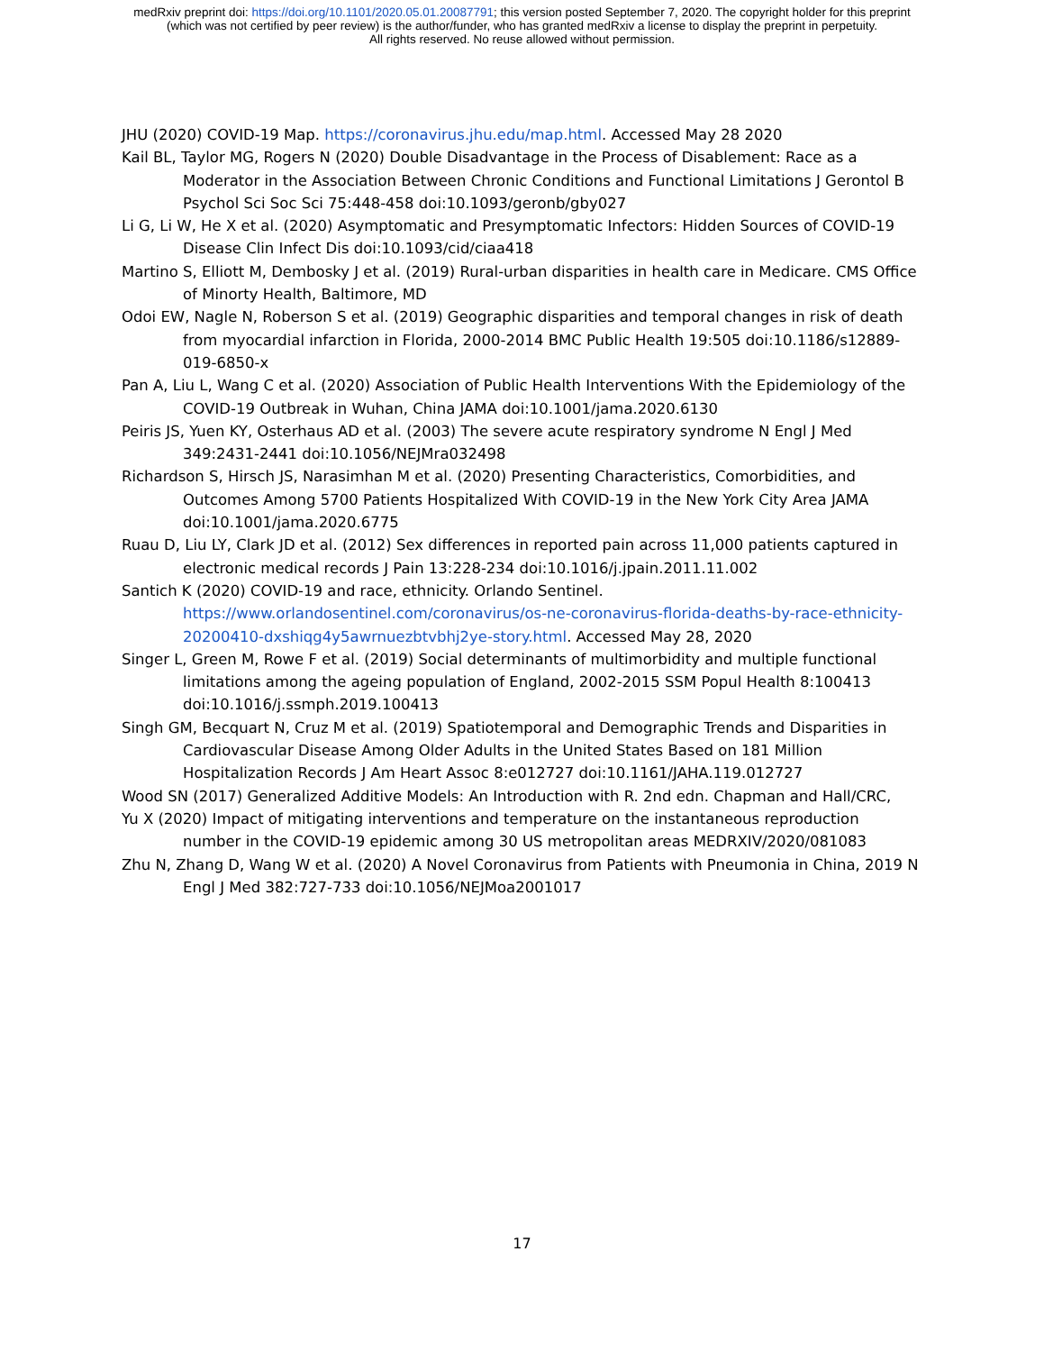medRxiv preprint doi: https://doi.org/10.1101/2020.05.01.20087791; this version posted September 7, 2020. The copyright holder for this preprint
(which was not certified by peer review) is the author/funder, who has granted medRxiv a license to display the preprint in perpetuity.
All rights reserved. No reuse allowed without permission.
JHU (2020) COVID-19 Map. https://coronavirus.jhu.edu/map.html. Accessed May 28 2020
Kail BL, Taylor MG, Rogers N (2020) Double Disadvantage in the Process of Disablement: Race as a Moderator in the Association Between Chronic Conditions and Functional Limitations J Gerontol B Psychol Sci Soc Sci 75:448-458 doi:10.1093/geronb/gby027
Li G, Li W, He X et al. (2020) Asymptomatic and Presymptomatic Infectors: Hidden Sources of COVID-19 Disease Clin Infect Dis doi:10.1093/cid/ciaa418
Martino S, Elliott M, Dembosky J et al. (2019) Rural-urban disparities in health care in Medicare. CMS Office of Minorty Health, Baltimore, MD
Odoi EW, Nagle N, Roberson S et al. (2019) Geographic disparities and temporal changes in risk of death from myocardial infarction in Florida, 2000-2014 BMC Public Health 19:505 doi:10.1186/s12889-019-6850-x
Pan A, Liu L, Wang C et al. (2020) Association of Public Health Interventions With the Epidemiology of the COVID-19 Outbreak in Wuhan, China JAMA doi:10.1001/jama.2020.6130
Peiris JS, Yuen KY, Osterhaus AD et al. (2003) The severe acute respiratory syndrome N Engl J Med 349:2431-2441 doi:10.1056/NEJMra032498
Richardson S, Hirsch JS, Narasimhan M et al. (2020) Presenting Characteristics, Comorbidities, and Outcomes Among 5700 Patients Hospitalized With COVID-19 in the New York City Area JAMA doi:10.1001/jama.2020.6775
Ruau D, Liu LY, Clark JD et al. (2012) Sex differences in reported pain across 11,000 patients captured in electronic medical records J Pain 13:228-234 doi:10.1016/j.jpain.2011.11.002
Santich K (2020) COVID-19 and race, ethnicity. Orlando Sentinel. https://www.orlandosentinel.com/coronavirus/os-ne-coronavirus-florida-deaths-by-race-ethnicity-20200410-dxshiqg4y5awrnuezbtvbhj2ye-story.html. Accessed May 28, 2020
Singer L, Green M, Rowe F et al. (2019) Social determinants of multimorbidity and multiple functional limitations among the ageing population of England, 2002-2015 SSM Popul Health 8:100413 doi:10.1016/j.ssmph.2019.100413
Singh GM, Becquart N, Cruz M et al. (2019) Spatiotemporal and Demographic Trends and Disparities in Cardiovascular Disease Among Older Adults in the United States Based on 181 Million Hospitalization Records J Am Heart Assoc 8:e012727 doi:10.1161/JAHA.119.012727
Wood SN (2017) Generalized Additive Models: An Introduction with R. 2nd edn. Chapman and Hall/CRC,
Yu X (2020) Impact of mitigating interventions and temperature on the instantaneous reproduction number in the COVID-19 epidemic among 30 US metropolitan areas MEDRXIV/2020/081083
Zhu N, Zhang D, Wang W et al. (2020) A Novel Coronavirus from Patients with Pneumonia in China, 2019 N Engl J Med 382:727-733 doi:10.1056/NEJMoa2001017
17